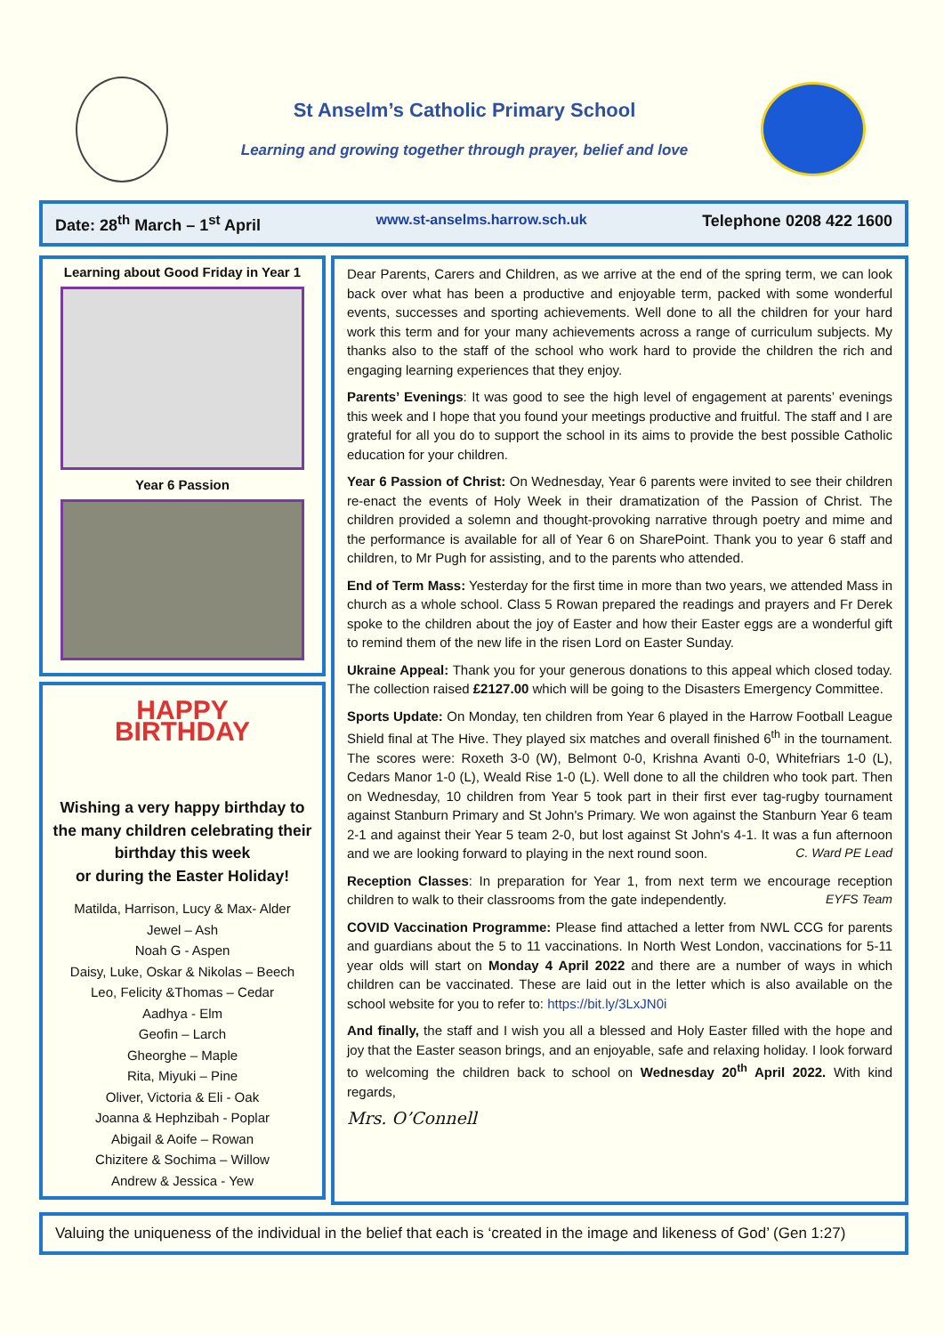St Anselm’s Catholic Primary School
Learning and growing together through prayer, belief and love
Date: 28<sup>th</sup> March – 1<sup>st</sup> April www.st-anselms.harrow.sch.uk Telephone 0208 422 1600
Learning about Good Friday in Year 1
Year 6 Passion
HAPPY
BIRTHDAY
Wishing a very happy birthday to the many children celebrating their birthday this week
or during the Easter Holiday!
Matilda, Harrison, Lucy & Max- Alder
Jewel – Ash
Noah G - Aspen
Daisy, Luke, Oskar & Nikolas – Beech
Leo, Felicity &Thomas – Cedar
Aadhya - Elm
Geofin – Larch
Gheorghe – Maple
Rita, Miyuki – Pine
Oliver, Victoria & Eli - Oak
Joanna & Hephzibah - Poplar
Abigail & Aoife – Rowan
Chizitere & Sochima – Willow
Andrew & Jessica - Yew
Dear Parents, Carers and Children, as we arrive at the end of the spring term, we can look back over what has been a productive and enjoyable term, packed with some wonderful events, successes and sporting achievements. Well done to all the children for your hard work this term and for your many achievements across a range of curriculum subjects. My thanks also to the staff of the school who work hard to provide the children the rich and engaging learning experiences that they enjoy.
Parents’ Evenings: It was good to see the high level of engagement at parents’ evenings this week and I hope that you found your meetings productive and fruitful. The staff and I are grateful for all you do to support the school in its aims to provide the best possible Catholic education for your children.
Year 6 Passion of Christ: On Wednesday, Year 6 parents were invited to see their children re-enact the events of Holy Week in their dramatization of the Passion of Christ. The children provided a solemn and thought-provoking narrative through poetry and mime and the performance is available for all of Year 6 on SharePoint. Thank you to year 6 staff and children, to Mr Pugh for assisting, and to the parents who attended.
End of Term Mass: Yesterday for the first time in more than two years, we attended Mass in church as a whole school. Class 5 Rowan prepared the readings and prayers and Fr Derek spoke to the children about the joy of Easter and how their Easter eggs are a wonderful gift to remind them of the new life in the risen Lord on Easter Sunday.
Ukraine Appeal: Thank you for your generous donations to this appeal which closed today. The collection raised £2127.00 which will be going to the Disasters Emergency Committee.
Sports Update: On Monday, ten children from Year 6 played in the Harrow Football League Shield final at The Hive. They played six matches and overall finished 6<sup>th</sup> in the tournament. The scores were: Roxeth 3-0 (W), Belmont 0-0, Krishna Avanti 0-0, Whitefriars 1-0 (L), Cedars Manor 1-0 (L), Weald Rise 1-0 (L). Well done to all the children who took part. Then on Wednesday, 10 children from Year 5 took part in their first ever tag-rugby tournament against Stanburn Primary and St John's Primary. We won against the Stanburn Year 6 team 2-1 and against their Year 5 team 2-0, but lost against St John's 4-1. It was a fun afternoon and we are looking forward to playing in the next round soon. C. Ward PE Lead
Reception Classes: In preparation for Year 1, from next term we encourage reception children to walk to their classrooms from the gate independently. EYFS Team
COVID Vaccination Programme: Please find attached a letter from NWL CCG for parents and guardians about the 5 to 11 vaccinations. In North West London, vaccinations for 5-11 year olds will start on Monday 4 April 2022 and there are a number of ways in which children can be vaccinated. These are laid out in the letter which is also available on the school website for you to refer to: https://bit.ly/3LxJN0i
And finally, the staff and I wish you all a blessed and Holy Easter filled with the hope and joy that the Easter season brings, and an enjoyable, safe and relaxing holiday. I look forward to welcoming the children back to school on Wednesday 20<sup>th</sup> April 2022. With kind regards,
Mrs. O’Connell
Valuing the uniqueness of the individual in the belief that each is ‘created in the image and likeness of God’ (Gen 1:27)